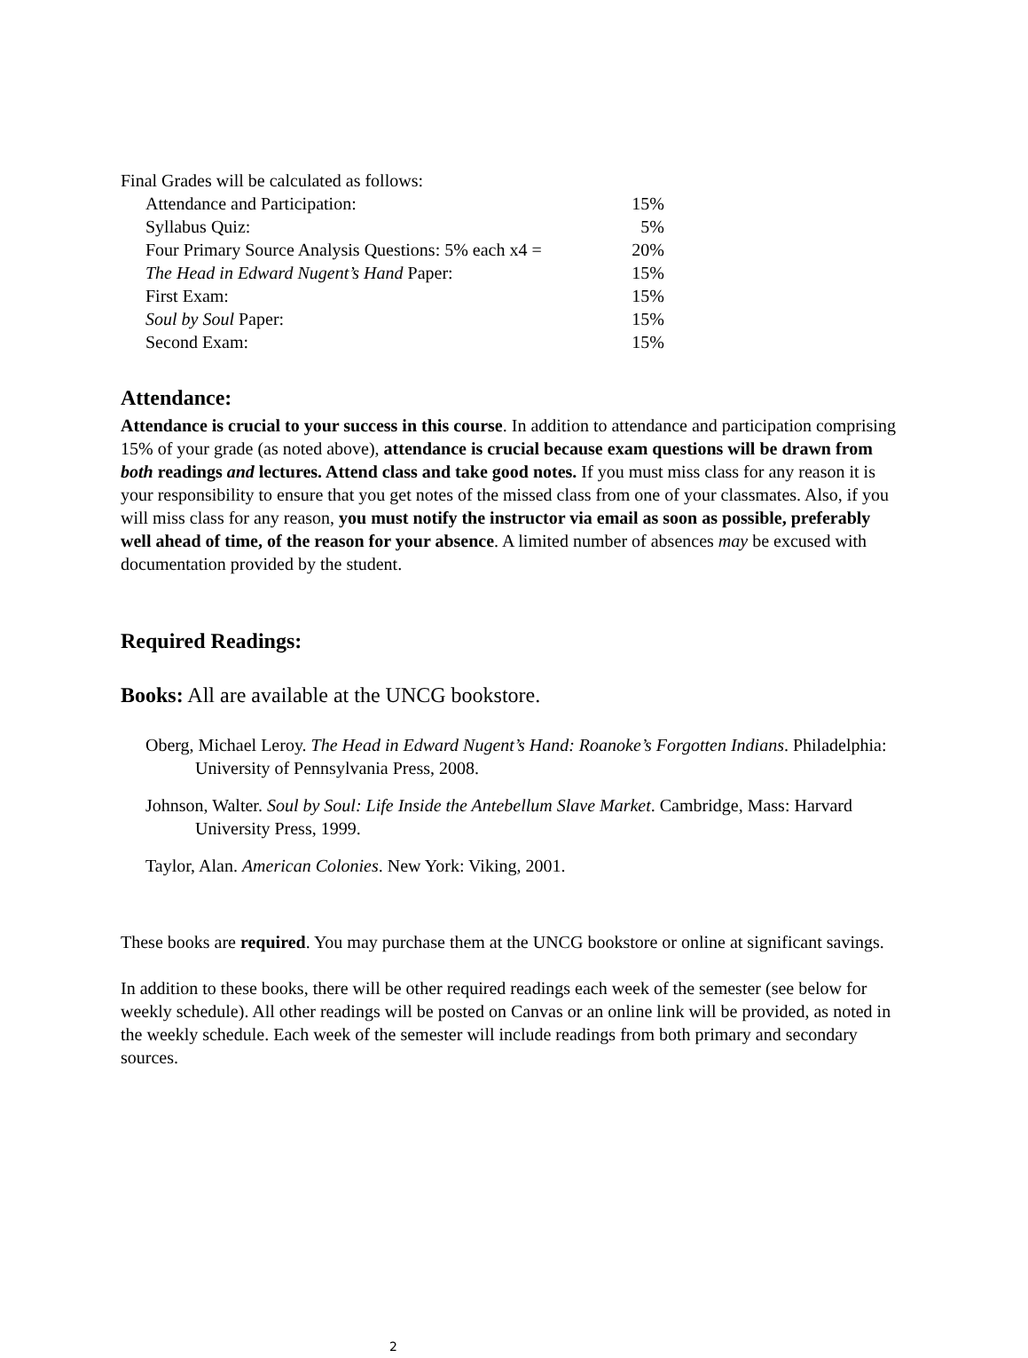Final Grades will be calculated as follows:
Attendance and Participation: 15%
Syllabus Quiz: 5%
Four Primary Source Analysis Questions: 5% each x4 = 20%
The Head in Edward Nugent’s Hand Paper: 15%
First Exam: 15%
Soul by Soul Paper: 15%
Second Exam: 15%
Attendance:
Attendance is crucial to your success in this course. In addition to attendance and participation comprising 15% of your grade (as noted above), attendance is crucial because exam questions will be drawn from both readings and lectures. Attend class and take good notes. If you must miss class for any reason it is your responsibility to ensure that you get notes of the missed class from one of your classmates. Also, if you will miss class for any reason, you must notify the instructor via email as soon as possible, preferably well ahead of time, of the reason for your absence. A limited number of absences may be excused with documentation provided by the student.
Required Readings:
Books: All are available at the UNCG bookstore.
Oberg, Michael Leroy. The Head in Edward Nugent’s Hand: Roanoke’s Forgotten Indians. Philadelphia: University of Pennsylvania Press, 2008.
Johnson, Walter. Soul by Soul: Life Inside the Antebellum Slave Market. Cambridge, Mass: Harvard University Press, 1999.
Taylor, Alan. American Colonies. New York: Viking, 2001.
These books are required. You may purchase them at the UNCG bookstore or online at significant savings.
In addition to these books, there will be other required readings each week of the semester (see below for weekly schedule). All other readings will be posted on Canvas or an online link will be provided, as noted in the weekly schedule. Each week of the semester will include readings from both primary and secondary sources.
2